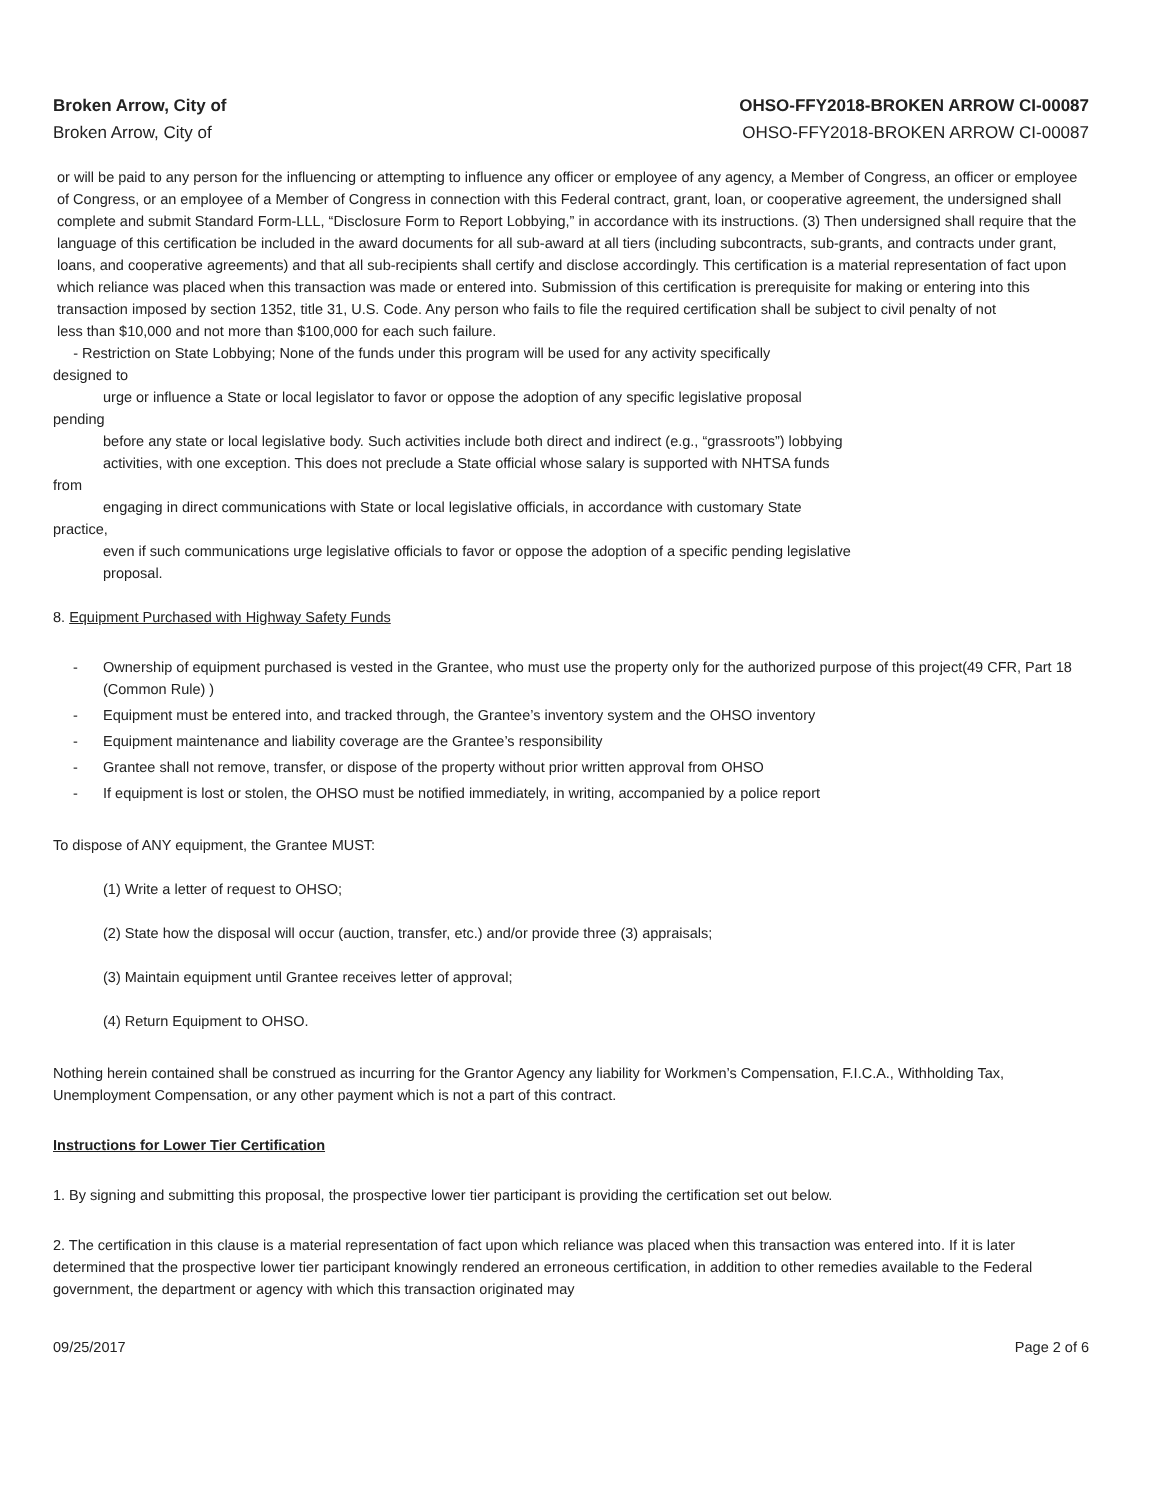Broken Arrow, City of
Broken Arrow, City of
OHSO-FFY2018-BROKEN ARROW CI-00087
OHSO-FFY2018-BROKEN ARROW CI-00087
or will be paid to any person for the influencing or attempting to influence any officer or employee of any agency, a Member of Congress, an officer or employee of Congress, or an employee of a Member of Congress in connection with this Federal contract, grant, loan, or cooperative agreement, the undersigned shall complete and submit Standard Form-LLL, “Disclosure Form to Report Lobbying,” in accordance with its instructions. (3) Then undersigned shall require that the language of this certification be included in the award documents for all sub-award at all tiers (including subcontracts, sub-grants, and contracts under grant, loans, and cooperative agreements) and that all sub-recipients shall certify and disclose accordingly. This certification is a material representation of fact upon which reliance was placed when this transaction was made or entered into. Submission of this certification is prerequisite for making or entering into this transaction imposed by section 1352, title 31, U.S. Code. Any person who fails to file the required certification shall be subject to civil penalty of not
less than $10,000 and not more than $100,000 for each such failure.
- Restriction on State Lobbying; None of the funds under this program will be used for any activity specifically
designed to
urge or influence a State or local legislator to favor or oppose the adoption of any specific legislative proposal
pending
before any state or local legislative body. Such activities include both direct and indirect (e.g., “grassroots”) lobbying
activities, with one exception. This does not preclude a State official whose salary is supported with NHTSA funds
from
engaging in direct communications with State or local legislative officials, in accordance with customary State
practice,
even if such communications urge legislative officials to favor or oppose the adoption of a specific pending legislative
proposal.
8. Equipment Purchased with Highway Safety Funds
- Ownership of equipment purchased is vested in the Grantee, who must use the property only for the authorized purpose of this project(49 CFR, Part 18 (Common Rule) )
- Equipment must be entered into, and tracked through, the Grantee’s inventory system and the OHSO inventory
- Equipment maintenance and liability coverage are the Grantee’s responsibility
- Grantee shall not remove, transfer, or dispose of the property without prior written approval from OHSO
- If equipment is lost or stolen, the OHSO must be notified immediately, in writing, accompanied by a police report
To dispose of ANY equipment, the Grantee MUST:
(1) Write a letter of request to OHSO;
(2) State how the disposal will occur (auction, transfer, etc.) and/or provide three (3) appraisals;
(3) Maintain equipment until Grantee receives letter of approval;
(4) Return Equipment to OHSO.
Nothing herein contained shall be construed as incurring for the Grantor Agency any liability for Workmen’s Compensation, F.I.C.A., Withholding Tax, Unemployment Compensation, or any other payment which is not a part of this contract.
Instructions for Lower Tier Certification
1. By signing and submitting this proposal, the prospective lower tier participant is providing the certification set out below.
2. The certification in this clause is a material representation of fact upon which reliance was placed when this transaction was entered into. If it is later determined that the prospective lower tier participant knowingly rendered an erroneous certification, in addition to other remedies available to the Federal government, the department or agency with which this transaction originated may
09/25/2017 Page 2 of 6